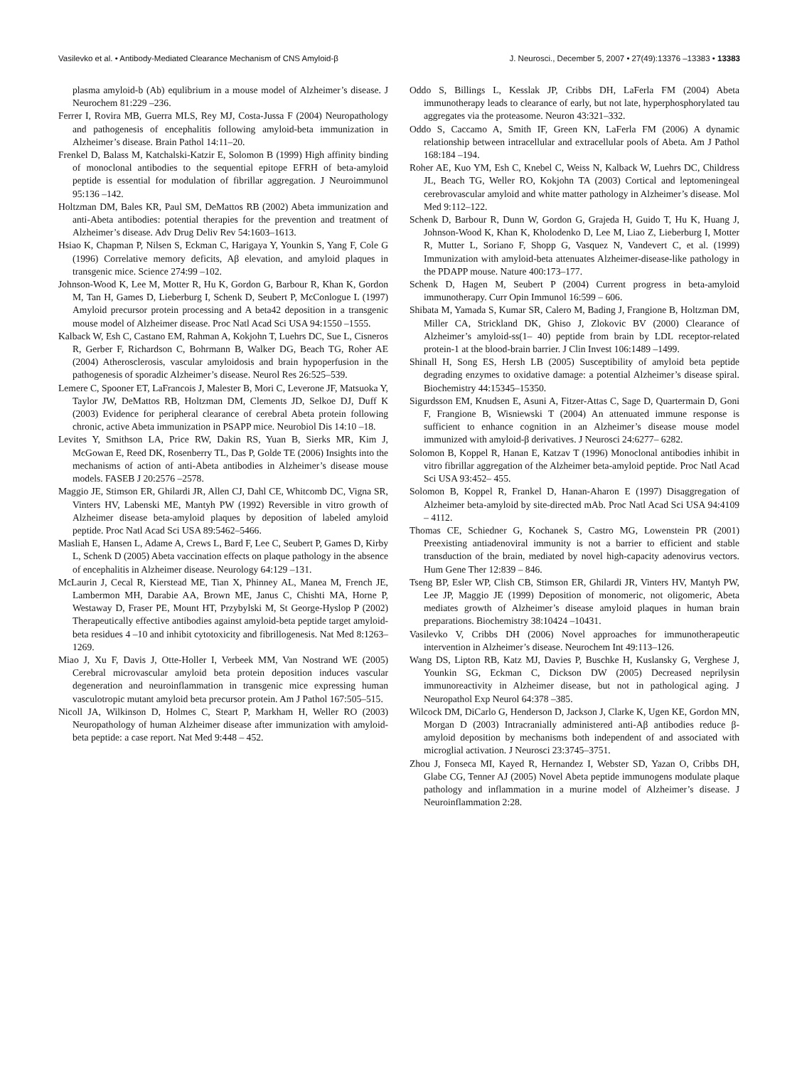Vasilevko et al. • Antibody-Mediated Clearance Mechanism of CNS Amyloid-β J. Neurosci., December 5, 2007 • 27(49):13376 –13383 • 13383
plasma amyloid-b (Ab) equlibrium in a mouse model of Alzheimer’s disease. J Neurochem 81:229 –236.
Ferrer I, Rovira MB, Guerra MLS, Rey MJ, Costa-Jussa F (2004) Neuropathology and pathogenesis of encephalitis following amyloid-beta immunization in Alzheimer’s disease. Brain Pathol 14:11–20.
Frenkel D, Balass M, Katchalski-Katzir E, Solomon B (1999) High affinity binding of monoclonal antibodies to the sequential epitope EFRH of beta-amyloid peptide is essential for modulation of fibrillar aggregation. J Neuroimmunol 95:136 –142.
Holtzman DM, Bales KR, Paul SM, DeMattos RB (2002) Abeta immunization and anti-Abeta antibodies: potential therapies for the prevention and treatment of Alzheimer’s disease. Adv Drug Deliv Rev 54:1603–1613.
Hsiao K, Chapman P, Nilsen S, Eckman C, Harigaya Y, Younkin S, Yang F, Cole G (1996) Correlative memory deficits, Aβ elevation, and amyloid plaques in transgenic mice. Science 274:99 –102.
Johnson-Wood K, Lee M, Motter R, Hu K, Gordon G, Barbour R, Khan K, Gordon M, Tan H, Games D, Lieberburg I, Schenk D, Seubert P, McConlogue L (1997) Amyloid precursor protein processing and A beta42 deposition in a transgenic mouse model of Alzheimer disease. Proc Natl Acad Sci USA 94:1550 –1555.
Kalback W, Esh C, Castano EM, Rahman A, Kokjohn T, Luehrs DC, Sue L, Cisneros R, Gerber F, Richardson C, Bohrmann B, Walker DG, Beach TG, Roher AE (2004) Atherosclerosis, vascular amyloidosis and brain hypoperfusion in the pathogenesis of sporadic Alzheimer’s disease. Neurol Res 26:525–539.
Lemere C, Spooner ET, LaFrancois J, Malester B, Mori C, Leverone JF, Matsuoka Y, Taylor JW, DeMattos RB, Holtzman DM, Clements JD, Selkoe DJ, Duff K (2003) Evidence for peripheral clearance of cerebral Abeta protein following chronic, active Abeta immunization in PSAPP mice. Neurobiol Dis 14:10 –18.
Levites Y, Smithson LA, Price RW, Dakin RS, Yuan B, Sierks MR, Kim J, McGowan E, Reed DK, Rosenberry TL, Das P, Golde TE (2006) Insights into the mechanisms of action of anti-Abeta antibodies in Alzheimer’s disease mouse models. FASEB J 20:2576 –2578.
Maggio JE, Stimson ER, Ghilardi JR, Allen CJ, Dahl CE, Whitcomb DC, Vigna SR, Vinters HV, Labenski ME, Mantyh PW (1992) Reversible in vitro growth of Alzheimer disease beta-amyloid plaques by deposition of labeled amyloid peptide. Proc Natl Acad Sci USA 89:5462–5466.
Masliah E, Hansen L, Adame A, Crews L, Bard F, Lee C, Seubert P, Games D, Kirby L, Schenk D (2005) Abeta vaccination effects on plaque pathology in the absence of encephalitis in Alzheimer disease. Neurology 64:129 –131.
McLaurin J, Cecal R, Kierstead ME, Tian X, Phinney AL, Manea M, French JE, Lambermon MH, Darabie AA, Brown ME, Janus C, Chishti MA, Horne P, Westaway D, Fraser PE, Mount HT, Przybylski M, St George-Hyslop P (2002) Therapeutically effective antibodies against amyloid-beta peptide target amyloid-beta residues 4 –10 and inhibit cytotoxicity and fibrillogenesis. Nat Med 8:1263–1269.
Miao J, Xu F, Davis J, Otte-Holler I, Verbeek MM, Van Nostrand WE (2005) Cerebral microvascular amyloid beta protein deposition induces vascular degeneration and neuroinflammation in transgenic mice expressing human vasculotropic mutant amyloid beta precursor protein. Am J Pathol 167:505–515.
Nicoll JA, Wilkinson D, Holmes C, Steart P, Markham H, Weller RO (2003) Neuropathology of human Alzheimer disease after immunization with amyloid-beta peptide: a case report. Nat Med 9:448 – 452.
Oddo S, Billings L, Kesslak JP, Cribbs DH, LaFerla FM (2004) Abeta immunotherapy leads to clearance of early, but not late, hyperphosphorylated tau aggregates via the proteasome. Neuron 43:321–332.
Oddo S, Caccamo A, Smith IF, Green KN, LaFerla FM (2006) A dynamic relationship between intracellular and extracellular pools of Abeta. Am J Pathol 168:184 –194.
Roher AE, Kuo YM, Esh C, Knebel C, Weiss N, Kalback W, Luehrs DC, Childress JL, Beach TG, Weller RO, Kokjohn TA (2003) Cortical and leptomeningeal cerebrovascular amyloid and white matter pathology in Alzheimer’s disease. Mol Med 9:112–122.
Schenk D, Barbour R, Dunn W, Gordon G, Grajeda H, Guido T, Hu K, Huang J, Johnson-Wood K, Khan K, Kholodenko D, Lee M, Liao Z, Lieberburg I, Motter R, Mutter L, Soriano F, Shopp G, Vasquez N, Vandevert C, et al. (1999) Immunization with amyloid-beta attenuates Alzheimer-disease-like pathology in the PDAPP mouse. Nature 400:173–177.
Schenk D, Hagen M, Seubert P (2004) Current progress in beta-amyloid immunotherapy. Curr Opin Immunol 16:599 – 606.
Shibata M, Yamada S, Kumar SR, Calero M, Bading J, Frangione B, Holtzman DM, Miller CA, Strickland DK, Ghiso J, Zlokovic BV (2000) Clearance of Alzheimer’s amyloid-ss(1– 40) peptide from brain by LDL receptor-related protein-1 at the blood-brain barrier. J Clin Invest 106:1489 –1499.
Shinall H, Song ES, Hersh LB (2005) Susceptibility of amyloid beta peptide degrading enzymes to oxidative damage: a potential Alzheimer’s disease spiral. Biochemistry 44:15345–15350.
Sigurdsson EM, Knudsen E, Asuni A, Fitzer-Attas C, Sage D, Quartermain D, Goni F, Frangione B, Wisniewski T (2004) An attenuated immune response is sufficient to enhance cognition in an Alzheimer’s disease mouse model immunized with amyloid-β derivatives. J Neurosci 24:6277– 6282.
Solomon B, Koppel R, Hanan E, Katzav T (1996) Monoclonal antibodies inhibit in vitro fibrillar aggregation of the Alzheimer beta-amyloid peptide. Proc Natl Acad Sci USA 93:452– 455.
Solomon B, Koppel R, Frankel D, Hanan-Aharon E (1997) Disaggregation of Alzheimer beta-amyloid by site-directed mAb. Proc Natl Acad Sci USA 94:4109 – 4112.
Thomas CE, Schiedner G, Kochanek S, Castro MG, Lowenstein PR (2001) Preexisting antiadenoviral immunity is not a barrier to efficient and stable transduction of the brain, mediated by novel high-capacity adenovirus vectors. Hum Gene Ther 12:839 – 846.
Tseng BP, Esler WP, Clish CB, Stimson ER, Ghilardi JR, Vinters HV, Mantyh PW, Lee JP, Maggio JE (1999) Deposition of monomeric, not oligomeric, Abeta mediates growth of Alzheimer’s disease amyloid plaques in human brain preparations. Biochemistry 38:10424 –10431.
Vasilevko V, Cribbs DH (2006) Novel approaches for immunotherapeutic intervention in Alzheimer’s disease. Neurochem Int 49:113–126.
Wang DS, Lipton RB, Katz MJ, Davies P, Buschke H, Kuslansky G, Verghese J, Younkin SG, Eckman C, Dickson DW (2005) Decreased neprilysin immunoreactivity in Alzheimer disease, but not in pathological aging. J Neuropathol Exp Neurol 64:378 –385.
Wilcock DM, DiCarlo G, Henderson D, Jackson J, Clarke K, Ugen KE, Gordon MN, Morgan D (2003) Intracranially administered anti-Aβ antibodies reduce β-amyloid deposition by mechanisms both independent of and associated with microglial activation. J Neurosci 23:3745–3751.
Zhou J, Fonseca MI, Kayed R, Hernandez I, Webster SD, Yazan O, Cribbs DH, Glabe CG, Tenner AJ (2005) Novel Abeta peptide immunogens modulate plaque pathology and inflammation in a murine model of Alzheimer’s disease. J Neuroinflammation 2:28.